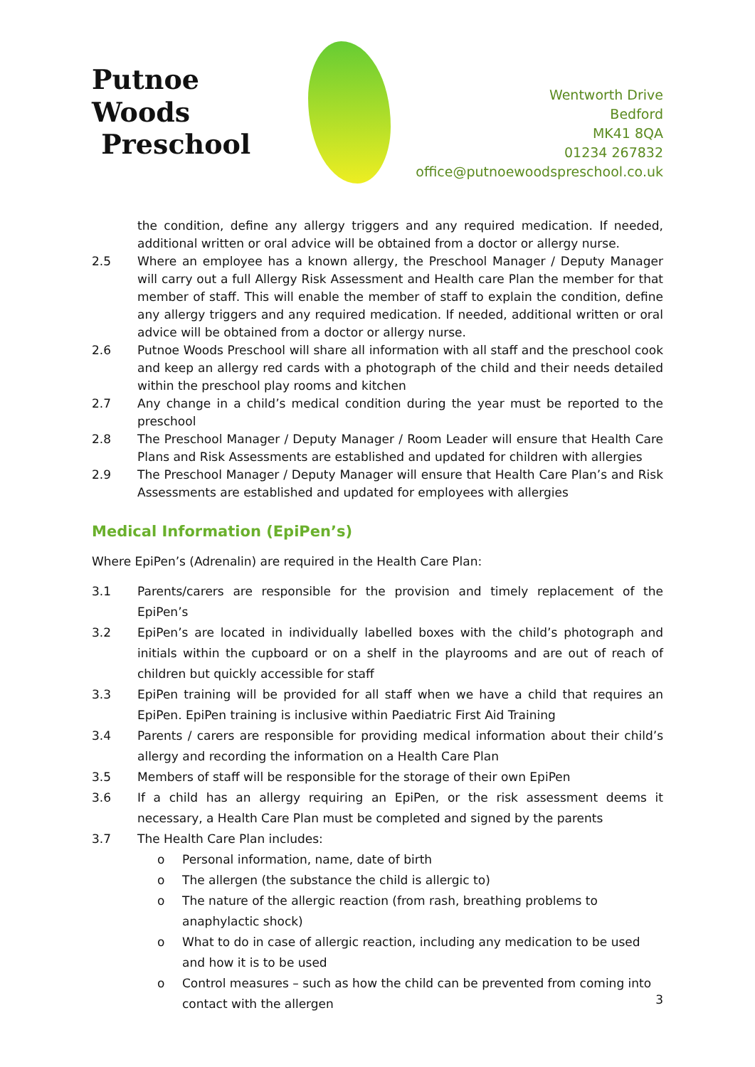Putnoe Woods
Preschool
Wentworth Drive
Bedford
MK41 8QA
01234 267832
office@putnoewoodspreschool.co.uk
the condition, define any allergy triggers and any required medication. If needed, additional written or oral advice will be obtained from a doctor or allergy nurse.
2.5 Where an employee has a known allergy, the Preschool Manager / Deputy Manager will carry out a full Allergy Risk Assessment and Health care Plan the member for that member of staff. This will enable the member of staff to explain the condition, define any allergy triggers and any required medication. If needed, additional written or oral advice will be obtained from a doctor or allergy nurse.
2.6 Putnoe Woods Preschool will share all information with all staff and the preschool cook and keep an allergy red cards with a photograph of the child and their needs detailed within the preschool play rooms and kitchen
2.7 Any change in a child’s medical condition during the year must be reported to the preschool
2.8 The Preschool Manager / Deputy Manager / Room Leader will ensure that Health Care Plans and Risk Assessments are established and updated for children with allergies
2.9 The Preschool Manager / Deputy Manager will ensure that Health Care Plan’s and Risk Assessments are established and updated for employees with allergies
Medical Information (EpiPen’s)
Where EpiPen’s (Adrenalin) are required in the Health Care Plan:
3.1 Parents/carers are responsible for the provision and timely replacement of the EpiPen’s
3.2 EpiPen’s are located in individually labelled boxes with the child’s photograph and initials within the cupboard or on a shelf in the playrooms and are out of reach of children but quickly accessible for staff
3.3 EpiPen training will be provided for all staff when we have a child that requires an EpiPen. EpiPen training is inclusive within Paediatric First Aid Training
3.4 Parents / carers are responsible for providing medical information about their child’s allergy and recording the information on a Health Care Plan
3.5 Members of staff will be responsible for the storage of their own EpiPen
3.6 If a child has an allergy requiring an EpiPen, or the risk assessment deems it necessary, a Health Care Plan must be completed and signed by the parents
3.7 The Health Care Plan includes:
o Personal information, name, date of birth
o The allergen (the substance the child is allergic to)
o The nature of the allergic reaction (from rash, breathing problems to anaphylactic shock)
o What to do in case of allergic reaction, including any medication to be used and how it is to be used
o Control measures – such as how the child can be prevented from coming into contact with the allergen
3